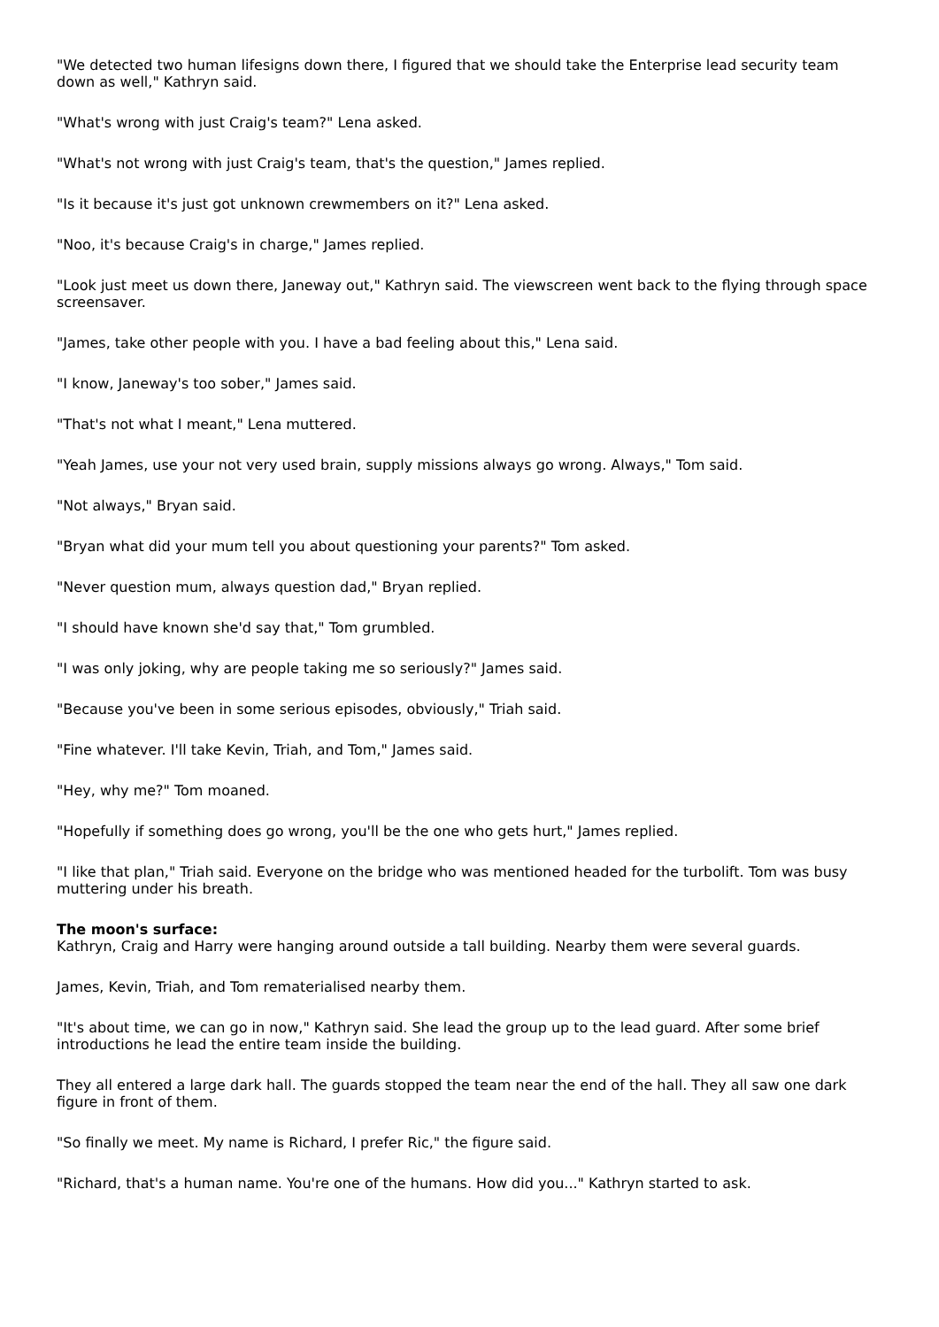"We detected two human lifesigns down there, I figured that we should take the Enterprise lead security team down as well," Kathryn said.
"What's wrong with just Craig's team?" Lena asked.
"What's not wrong with just Craig's team, that's the question," James replied.
"Is it because it's just got unknown crewmembers on it?" Lena asked.
"Noo, it's because Craig's in charge," James replied.
"Look just meet us down there, Janeway out," Kathryn said. The viewscreen went back to the flying through space screensaver.
"James, take other people with you. I have a bad feeling about this," Lena said.
"I know, Janeway's too sober," James said.
"That's not what I meant," Lena muttered.
"Yeah James, use your not very used brain, supply missions always go wrong. Always," Tom said.
"Not always," Bryan said.
"Bryan what did your mum tell you about questioning your parents?" Tom asked.
"Never question mum, always question dad," Bryan replied.
"I should have known she'd say that," Tom grumbled.
"I was only joking, why are people taking me so seriously?" James said.
"Because you've been in some serious episodes, obviously," Triah said.
"Fine whatever. I'll take Kevin, Triah, and Tom," James said.
"Hey, why me?" Tom moaned.
"Hopefully if something does go wrong, you'll be the one who gets hurt," James replied.
"I like that plan," Triah said. Everyone on the bridge who was mentioned headed for the turbolift. Tom was busy muttering under his breath.
The moon's surface:
Kathryn, Craig and Harry were hanging around outside a tall building. Nearby them were several guards.
James, Kevin, Triah, and Tom rematerialised nearby them.
"It's about time, we can go in now," Kathryn said. She lead the group up to the lead guard. After some brief introductions he lead the entire team inside the building.
They all entered a large dark hall. The guards stopped the team near the end of the hall. They all saw one dark figure in front of them.
"So finally we meet. My name is Richard, I prefer Ric," the figure said.
"Richard, that's a human name. You're one of the humans. How did you..." Kathryn started to ask.